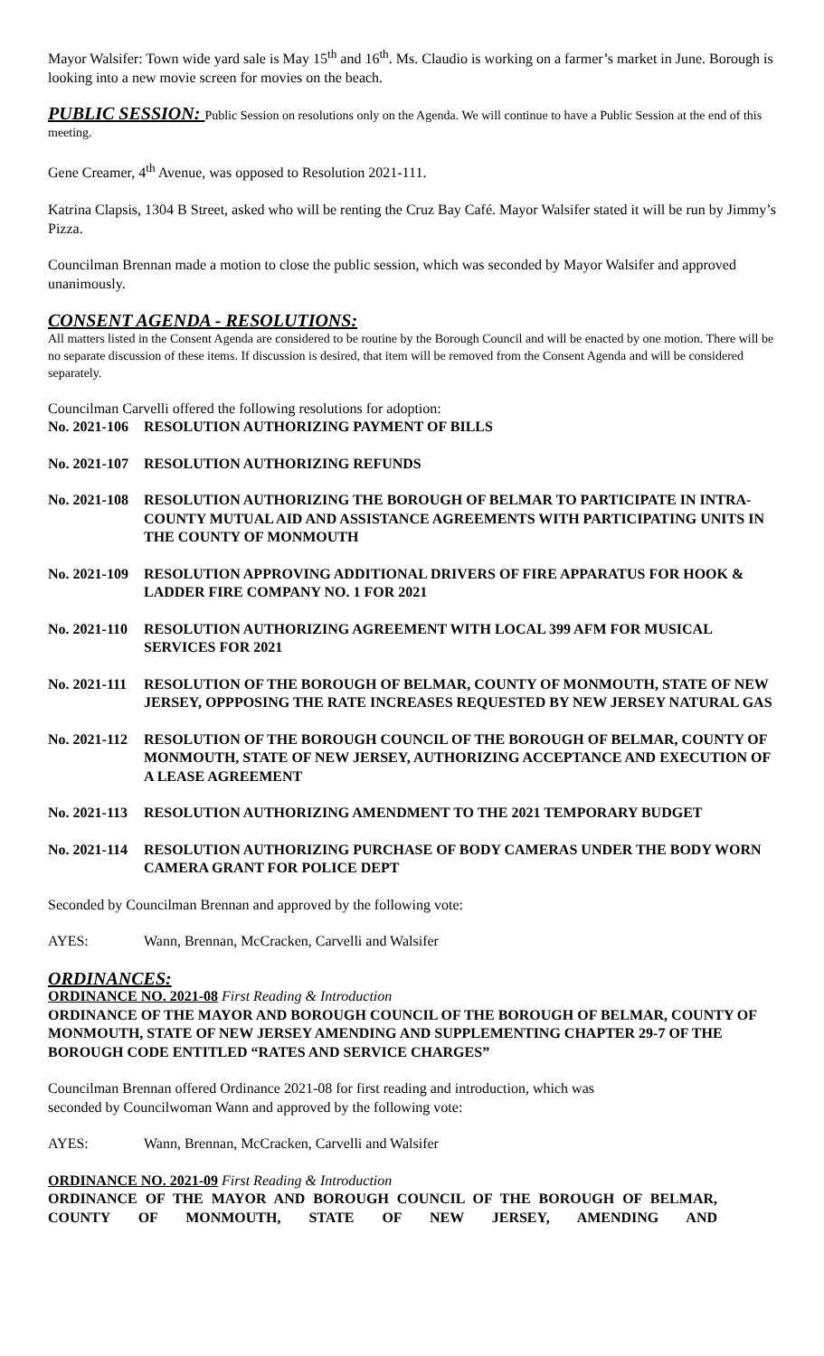Mayor Walsifer: Town wide yard sale is May 15<sup>th</sup> and 16<sup>th</sup>. Ms. Claudio is working on a farmer’s market in June. Borough is looking into a new movie screen for movies on the beach.
PUBLIC SESSION: Public Session on resolutions only on the Agenda. We will continue to have a Public Session at the end of this meeting.
Gene Creamer, 4<sup>th</sup> Avenue, was opposed to Resolution 2021-111.
Katrina Clapsis, 1304 B Street, asked who will be renting the Cruz Bay Café. Mayor Walsifer stated it will be run by Jimmy’s Pizza.
Councilman Brennan made a motion to close the public session, which was seconded by Mayor Walsifer and approved unanimously.
CONSENT AGENDA - RESOLUTIONS:
All matters listed in the Consent Agenda are considered to be routine by the Borough Council and will be enacted by one motion. There will be no separate discussion of these items. If discussion is desired, that item will be removed from the Consent Agenda and will be considered separately.
Councilman Carvelli offered the following resolutions for adoption:
No. 2021-106 RESOLUTION AUTHORIZING PAYMENT OF BILLS
No. 2021-107 RESOLUTION AUTHORIZING REFUNDS
No. 2021-108 RESOLUTION AUTHORIZING THE BOROUGH OF BELMAR TO PARTICIPATE IN INTRA-COUNTY MUTUAL AID AND ASSISTANCE AGREEMENTS WITH PARTICIPATING UNITS IN THE COUNTY OF MONMOUTH
No. 2021-109 RESOLUTION APPROVING ADDITIONAL DRIVERS OF FIRE APPARATUS FOR HOOK & LADDER FIRE COMPANY NO. 1 FOR 2021
No. 2021-110 RESOLUTION AUTHORIZING AGREEMENT WITH LOCAL 399 AFM FOR MUSICAL SERVICES FOR 2021
No. 2021-111 RESOLUTION OF THE BOROUGH OF BELMAR, COUNTY OF MONMOUTH, STATE OF NEW JERSEY, OPPPOSING THE RATE INCREASES REQUESTED BY NEW JERSEY NATURAL GAS
No. 2021-112 RESOLUTION OF THE BOROUGH COUNCIL OF THE BOROUGH OF BELMAR, COUNTY OF MONMOUTH, STATE OF NEW JERSEY, AUTHORIZING ACCEPTANCE AND EXECUTION OF A LEASE AGREEMENT
No. 2021-113 RESOLUTION AUTHORIZING AMENDMENT TO THE 2021 TEMPORARY BUDGET
No. 2021-114 RESOLUTION AUTHORIZING PURCHASE OF BODY CAMERAS UNDER THE BODY WORN CAMERA GRANT FOR POLICE DEPT
Seconded by Councilman Brennan and approved by the following vote:
AYES: Wann, Brennan, McCracken, Carvelli and Walsifer
ORDINANCES:
ORDINANCE NO. 2021-08 First Reading & Introduction
ORDINANCE OF THE MAYOR AND BOROUGH COUNCIL OF THE BOROUGH OF BELMAR, COUNTY OF MONMOUTH, STATE OF NEW JERSEY AMENDING AND SUPPLEMENTING CHAPTER 29-7 OF THE BOROUGH CODE ENTITLED “RATES AND SERVICE CHARGES”
Councilman Brennan offered Ordinance 2021-08 for first reading and introduction, which was
seconded by Councilwoman Wann and approved by the following vote:
AYES: Wann, Brennan, McCracken, Carvelli and Walsifer
ORDINANCE NO. 2021-09 First Reading & Introduction
ORDINANCE OF THE MAYOR AND BOROUGH COUNCIL OF THE BOROUGH OF BELMAR, COUNTY OF MONMOUTH, STATE OF NEW JERSEY, AMENDING AND